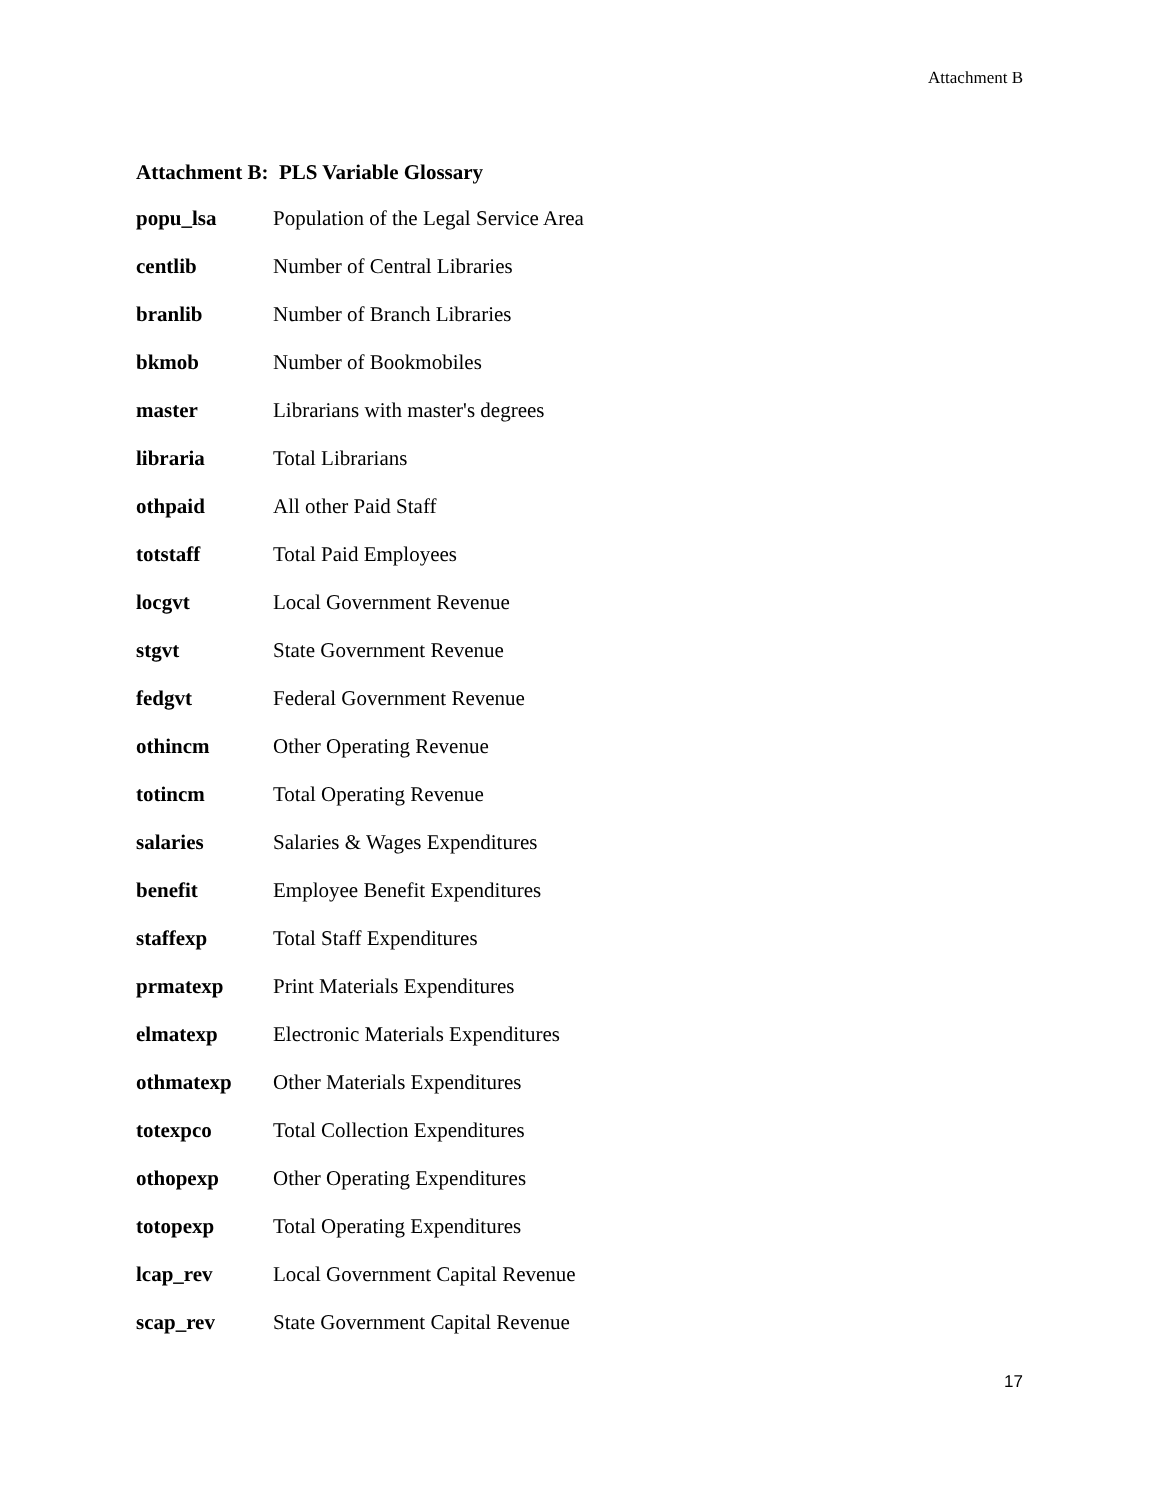Attachment B
Attachment B: PLS Variable Glossary
popu_lsa Population of the Legal Service Area
centlib Number of Central Libraries
branlib Number of Branch Libraries
bkmob Number of Bookmobiles
master Librarians with master's degrees
libraria Total Librarians
othpaid All other Paid Staff
totstaff Total Paid Employees
locgvt Local Government Revenue
stgvt State Government Revenue
fedgvt Federal Government Revenue
othincm Other Operating Revenue
totincm Total Operating Revenue
salaries Salaries & Wages Expenditures
benefit Employee Benefit Expenditures
staffexp Total Staff Expenditures
prmatexp Print Materials Expenditures
elmatexp Electronic Materials Expenditures
othmatexp Other Materials Expenditures
totexpco Total Collection Expenditures
othopexp Other Operating Expenditures
totopexp Total Operating Expenditures
lcap_rev Local Government Capital Revenue
scap_rev State Government Capital Revenue
17